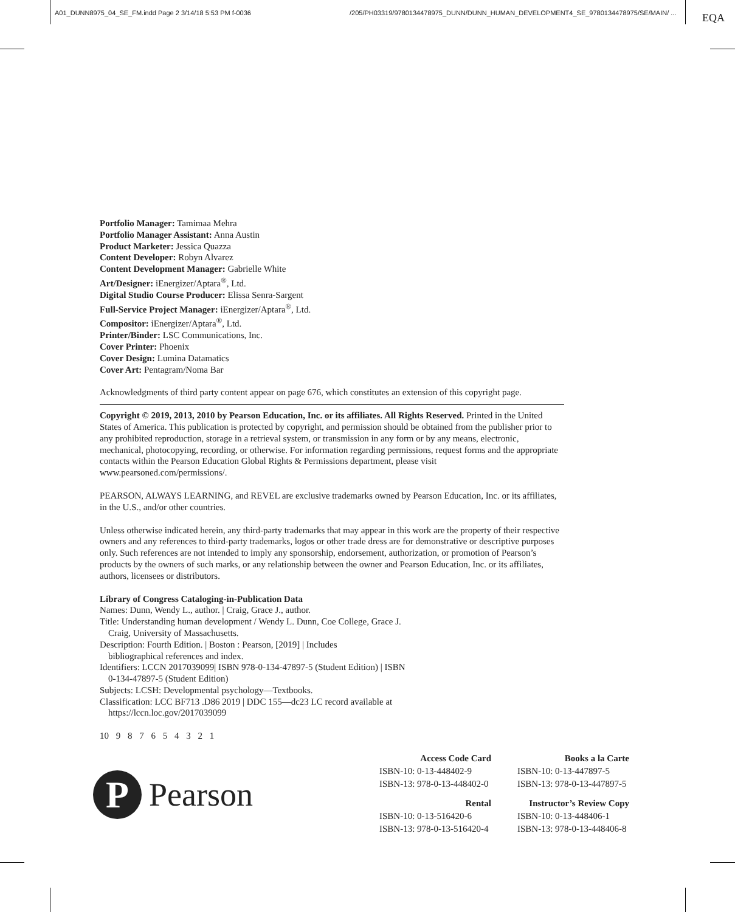A01_DUNN8975_04_SE_FM.indd Page 2 3/14/18 5:53 PM f-0036 /205/PH03319/9780134478975_DUNN/DUNN_HUMAN_DEVELOPMENT4_SE_9780134478975/SE/MAIN/ ...
EQA
Portfolio Manager: Tamimaa Mehra
Portfolio Manager Assistant: Anna Austin
Product Marketer: Jessica Quazza
Content Developer: Robyn Alvarez
Content Development Manager: Gabrielle White
Art/Designer: iEnergizer/Aptara<sup>®</sup>, Ltd.
Digital Studio Course Producer: Elissa Senra-Sargent
Full-Service Project Manager: iEnergizer/Aptara<sup>®</sup>, Ltd.
Compositor: iEnergizer/Aptara<sup>®</sup>, Ltd.
Printer/Binder: LSC Communications, Inc.
Cover Printer: Phoenix
Cover Design: Lumina Datamatics
Cover Art: Pentagram/Noma Bar
Acknowledgments of third party content appear on page 676, which constitutes an extension of this copyright page.
Copyright © 2019, 2013, 2010 by Pearson Education, Inc. or its affiliates. All Rights Reserved. Printed in the United States of America. This publication is protected by copyright, and permission should be obtained from the publisher prior to any prohibited reproduction, storage in a retrieval system, or transmission in any form or by any means, electronic, mechanical, photocopying, recording, or otherwise. For information regarding permissions, request forms and the appropriate contacts within the Pearson Education Global Rights & Permissions department, please visit www.pearsoned.com/permissions/.
PEARSON, ALWAYS LEARNING, and REVEL are exclusive trademarks owned by Pearson Education, Inc. or its affiliates, in the U.S., and/or other countries.
Unless otherwise indicated herein, any third-party trademarks that may appear in this work are the property of their respective owners and any references to third-party trademarks, logos or other trade dress are for demonstrative or descriptive purposes only. Such references are not intended to imply any sponsorship, endorsement, authorization, or promotion of Pearson’s products by the owners of such marks, or any relationship between the owner and Pearson Education, Inc. or its affiliates, authors, licensees or distributors.
Library of Congress Cataloging-in-Publication Data
Names: Dunn, Wendy L., author. | Craig, Grace J., author.
Title: Understanding human development / Wendy L. Dunn, Coe College, Grace J.
Craig, University of Massachusetts.
Description: Fourth Edition. | Boston : Pearson, [2019] | Includes
bibliographical references and index.
Identifiers: LCCN 2017039099| ISBN 978-0-134-47897-5 (Student Edition) | ISBN
0-134-47897-5 (Student Edition)
Subjects: LCSH: Developmental psychology—Textbooks.
Classification: LCC BF713 .D86 2019 | DDC 155—dc23 LC record available at
https://lccn.loc.gov/2017039099
10 9 8 7 6 5 4 3 2 1
P
Pearson
Access Code Card
ISBN-10: 0-13-448402-9
ISBN-13: 978-0-13-448402-0
Rental
ISBN-10: 0-13-516420-6
ISBN-13: 978-0-13-516420-4
Books a la Carte
ISBN-10: 0-13-447897-5
ISBN-13: 978-0-13-447897-5
Instructor’s Review Copy
ISBN-10: 0-13-448406-1
ISBN-13: 978-0-13-448406-8